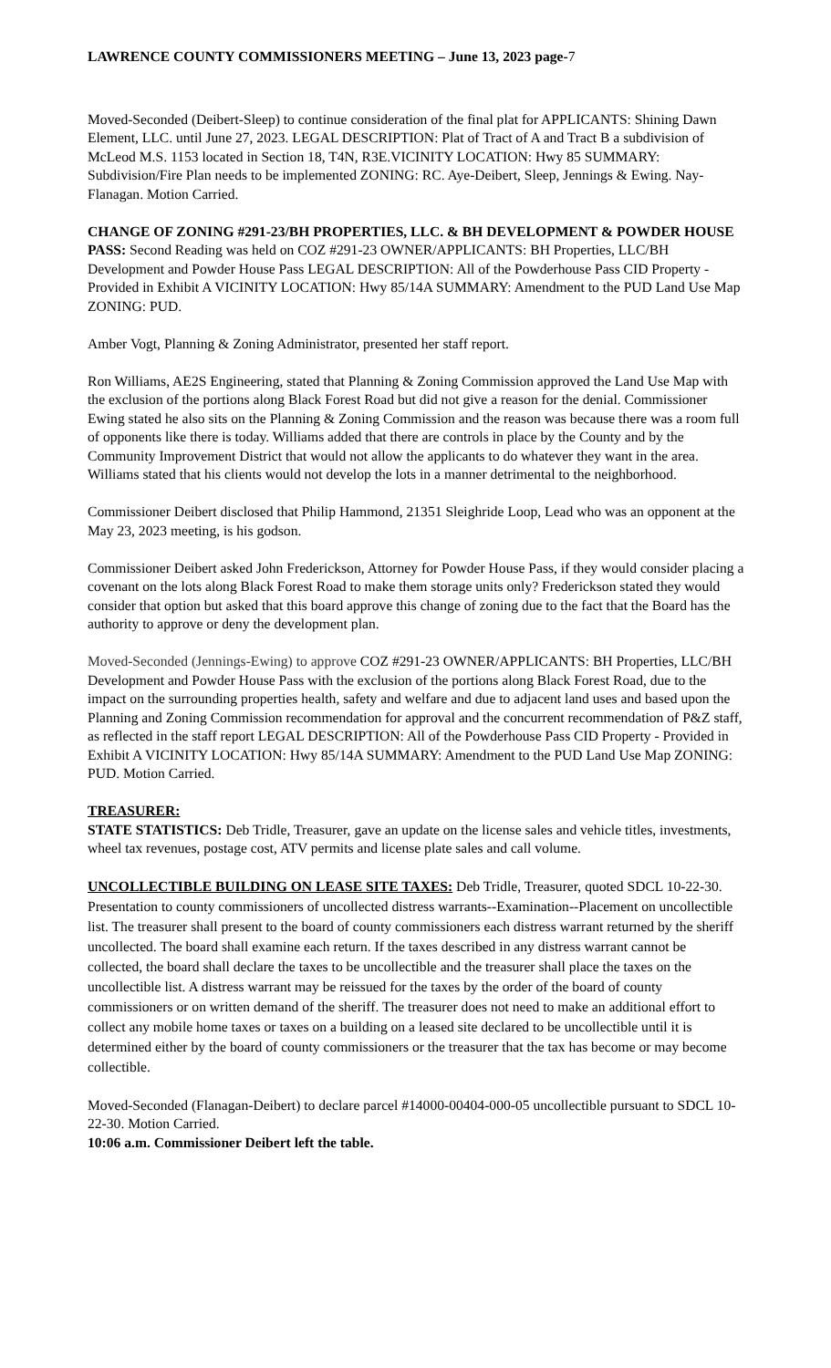LAWRENCE COUNTY COMMISSIONERS MEETING – June 13, 2023 page-7
Moved-Seconded (Deibert-Sleep) to continue consideration of the final plat for APPLICANTS: Shining Dawn Element, LLC. until June 27, 2023. LEGAL DESCRIPTION: Plat of Tract of A and Tract B a subdivision of McLeod M.S. 1153 located in Section 18, T4N, R3E.VICINITY LOCATION: Hwy 85 SUMMARY: Subdivision/Fire Plan needs to be implemented ZONING: RC. Aye-Deibert, Sleep, Jennings & Ewing. Nay-Flanagan. Motion Carried.
CHANGE OF ZONING #291-23/BH PROPERTIES, LLC. & BH DEVELOPMENT & POWDER HOUSE PASS: Second Reading was held on COZ #291-23 OWNER/APPLICANTS: BH Properties, LLC/BH Development and Powder House Pass LEGAL DESCRIPTION: All of the Powderhouse Pass CID Property - Provided in Exhibit A VICINITY LOCATION: Hwy 85/14A SUMMARY: Amendment to the PUD Land Use Map ZONING: PUD.
Amber Vogt, Planning & Zoning Administrator, presented her staff report.
Ron Williams, AE2S Engineering, stated that Planning & Zoning Commission approved the Land Use Map with the exclusion of the portions along Black Forest Road but did not give a reason for the denial. Commissioner Ewing stated he also sits on the Planning & Zoning Commission and the reason was because there was a room full of opponents like there is today. Williams added that there are controls in place by the County and by the Community Improvement District that would not allow the applicants to do whatever they want in the area. Williams stated that his clients would not develop the lots in a manner detrimental to the neighborhood.
Commissioner Deibert disclosed that Philip Hammond, 21351 Sleighride Loop, Lead who was an opponent at the May 23, 2023 meeting, is his godson.
Commissioner Deibert asked John Frederickson, Attorney for Powder House Pass, if they would consider placing a covenant on the lots along Black Forest Road to make them storage units only? Frederickson stated they would consider that option but asked that this board approve this change of zoning due to the fact that the Board has the authority to approve or deny the development plan.
Moved-Seconded (Jennings-Ewing) to approve COZ #291-23 OWNER/APPLICANTS: BH Properties, LLC/BH Development and Powder House Pass with the exclusion of the portions along Black Forest Road, due to the impact on the surrounding properties health, safety and welfare and due to adjacent land uses and based upon the Planning and Zoning Commission recommendation for approval and the concurrent recommendation of P&Z staff, as reflected in the staff report LEGAL DESCRIPTION: All of the Powderhouse Pass CID Property - Provided in Exhibit A VICINITY LOCATION: Hwy 85/14A SUMMARY: Amendment to the PUD Land Use Map ZONING: PUD. Motion Carried.
TREASURER:
STATE STATISTICS: Deb Tridle, Treasurer, gave an update on the license sales and vehicle titles, investments, wheel tax revenues, postage cost, ATV permits and license plate sales and call volume.
UNCOLLECTIBLE BUILDING ON LEASE SITE TAXES: Deb Tridle, Treasurer, quoted SDCL 10-22-30. Presentation to county commissioners of uncollected distress warrants--Examination--Placement on uncollectible list. The treasurer shall present to the board of county commissioners each distress warrant returned by the sheriff uncollected. The board shall examine each return. If the taxes described in any distress warrant cannot be collected, the board shall declare the taxes to be uncollectible and the treasurer shall place the taxes on the uncollectible list. A distress warrant may be reissued for the taxes by the order of the board of county commissioners or on written demand of the sheriff. The treasurer does not need to make an additional effort to collect any mobile home taxes or taxes on a building on a leased site declared to be uncollectible until it is determined either by the board of county commissioners or the treasurer that the tax has become or may become collectible.
Moved-Seconded (Flanagan-Deibert) to declare parcel #14000-00404-000-05 uncollectible pursuant to SDCL 10-22-30. Motion Carried.
10:06 a.m. Commissioner Deibert left the table.